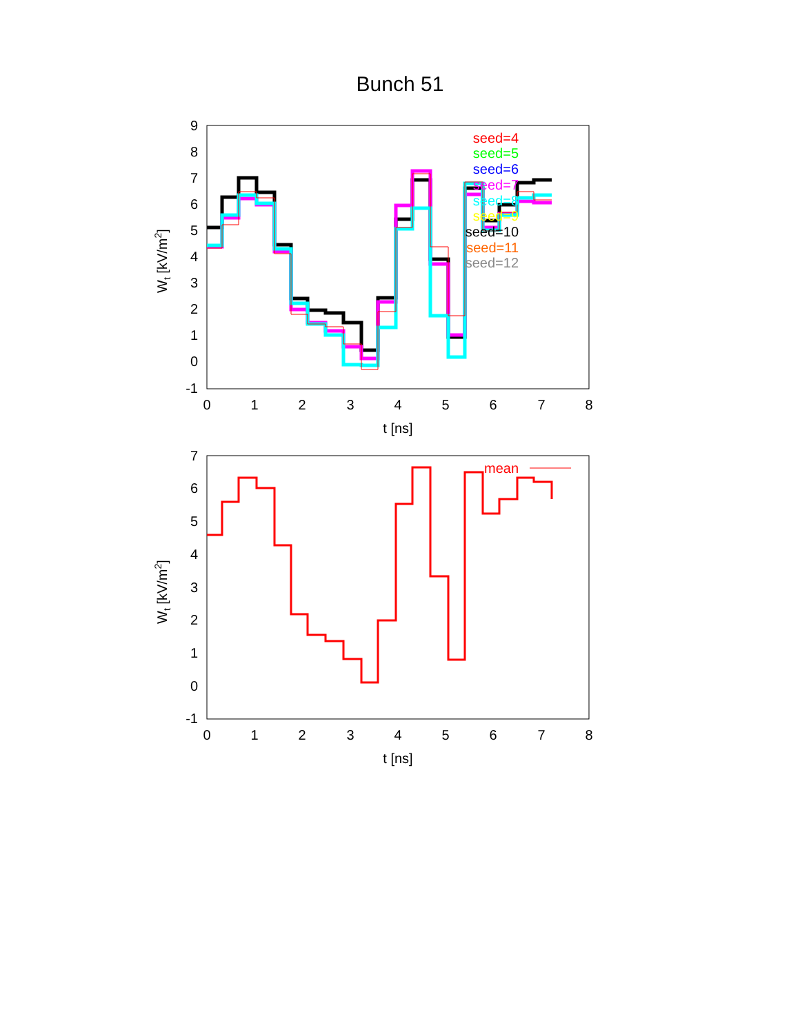Bunch 51
9
8
7
6
5
4
3
2
1
0
-1
0
1
2
3
4
5
6
7
8
t [ns]
Wt [kV/m2]
seed=4
seed=5
seed=6
seed=7
seed=8
seed=9
seed=10
seed=11
seed=12
7
6
5
4
3
2
1
0
-1
0
1
2
3
4
5
6
7
8
t [ns]
Wt [kV/m2]
mean